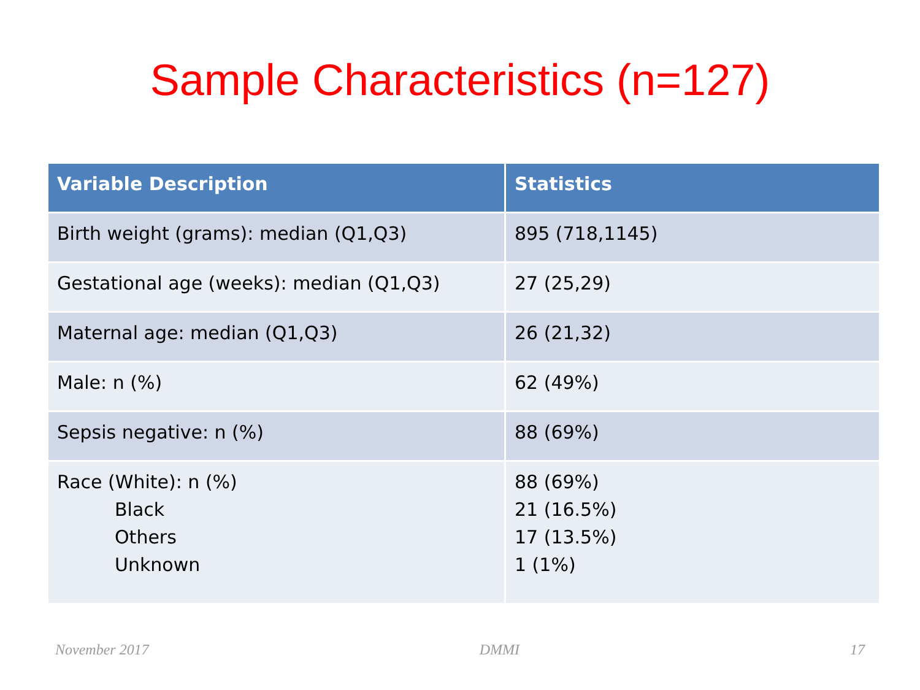Sample Characteristics (n=127)
| Variable Description | Statistics |
| --- | --- |
| Birth weight (grams): median (Q1,Q3) | 895 (718,1145) |
| Gestational age (weeks): median (Q1,Q3) | 27 (25,29) |
| Maternal age: median (Q1,Q3) | 26 (21,32) |
| Male: n (%) | 62 (49%) |
| Sepsis negative: n (%) | 88 (69%) |
| Race (White): n (%) Black Others Unknown | 88 (69%) 21 (16.5%) 17 (13.5%) 1 (1%) |
November 2017 DMMI 17